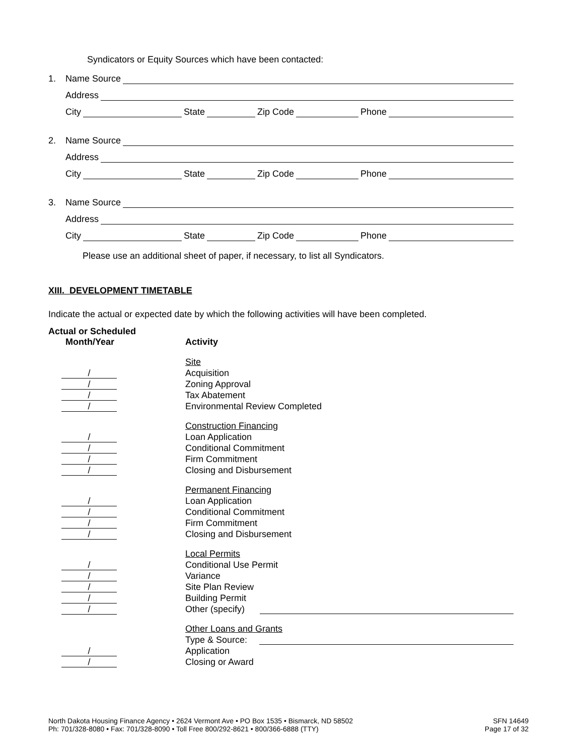Syndicators or Equity Sources which have been contacted:
1. Name Source
Address
City State Zip Code Phone
2. Name Source
Address
City State Zip Code Phone
3. Name Source
Address
City State Zip Code Phone
Please use an additional sheet of paper, if necessary, to list all Syndicators.
XIII. DEVELOPMENT TIMETABLE
Indicate the actual or expected date by which the following activities will have been completed.
Actual or Scheduled
Month/Year Activity
Site
/ Acquisition
/ Zoning Approval
/ Tax Abatement
/ Environmental Review Completed
Construction Financing
/ Loan Application
/ Conditional Commitment
/ Firm Commitment
/ Closing and Disbursement
Permanent Financing
/ Loan Application
/ Conditional Commitment
/ Firm Commitment
/ Closing and Disbursement
Local Permits
/ Conditional Use Permit
/ Variance
/ Site Plan Review
/ Building Permit
/ Other (specify)
Other Loans and Grants
Type & Source:
/ Application
/ Closing or Award
North Dakota Housing Finance Agency • 2624 Vermont Ave • PO Box 1535 • Bismarck, ND 58502
Ph: 701/328-8080 • Fax: 701/328-8090 • Toll Free 800/292-8621 • 800/366-6888 (TTY)
SFN 14649
Page 17 of 32